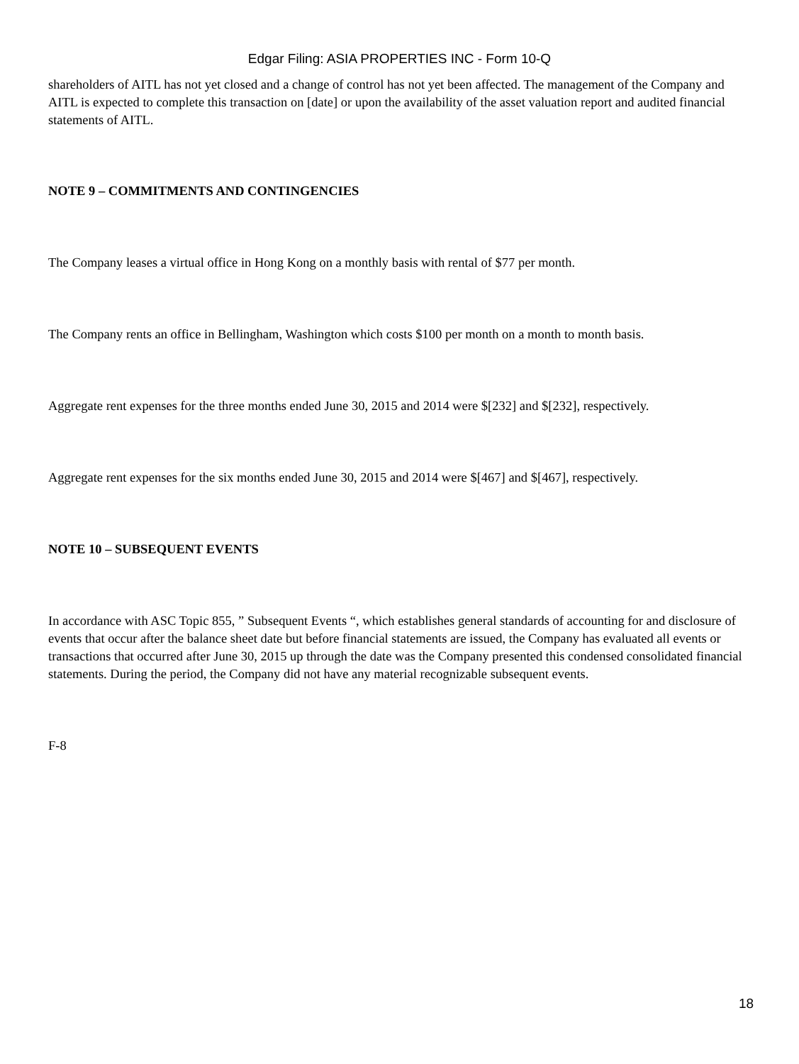Edgar Filing: ASIA PROPERTIES INC - Form 10-Q
shareholders of AITL has not yet closed and a change of control has not yet been affected. The management of the Company and AITL is expected to complete this transaction on [date] or upon the availability of the asset valuation report and audited financial statements of AITL.
NOTE 9 – COMMITMENTS AND CONTINGENCIES
The Company leases a virtual office in Hong Kong on a monthly basis with rental of $77 per month.
The Company rents an office in Bellingham, Washington which costs $100 per month on a month to month basis.
Aggregate rent expenses for the three months ended June 30, 2015 and 2014 were $[232] and $[232], respectively.
Aggregate rent expenses for the six months ended June 30, 2015 and 2014 were $[467] and $[467], respectively.
NOTE 10 – SUBSEQUENT EVENTS
In accordance with ASC Topic 855, ” Subsequent Events “, which establishes general standards of accounting for and disclosure of events that occur after the balance sheet date but before financial statements are issued, the Company has evaluated all events or transactions that occurred after June 30, 2015 up through the date was the Company presented this condensed consolidated financial statements. During the period, the Company did not have any material recognizable subsequent events.
F-8
18